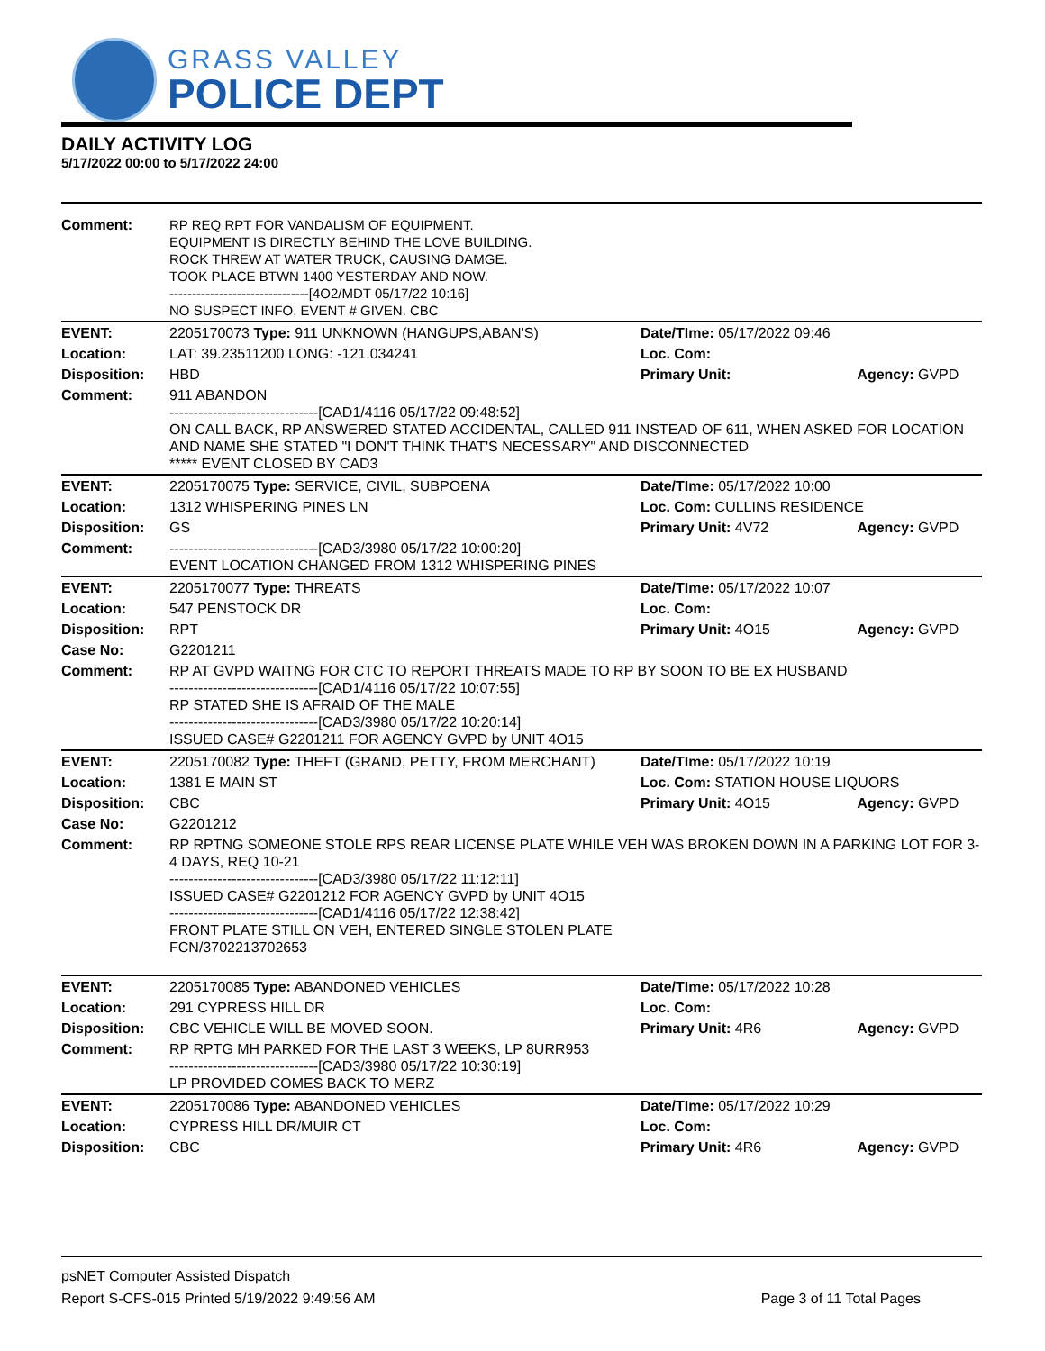GRASS VALLEY
POLICE DEPT
DAILY ACTIVITY LOG
5/17/2022 00:00 to 5/17/2022 24:00
| Comment: | RP REQ RPT FOR VANDALISM OF EQUIPMENT. EQUIPMENT IS DIRECTLY BEHIND THE LOVE BUILDING. ROCK THREW AT WATER TRUCK, CAUSING DAMGE. TOOK PLACE BTWN 1400 YESTERDAY AND NOW. -------------------------------[4O2/MDT 05/17/22 10:16] NO SUSPECT INFO, EVENT # GIVEN. CBC | | |
| EVENT: | 2205170073 Type: 911 UNKNOWN (HANGUPS,ABAN'S) | Date/TIme: 05/17/2022 09:46 | |
| Location: | LAT: 39.23511200 LONG: -121.034241 | Loc. Com: | |
| Disposition: | HBD | Primary Unit: | Agency: GVPD |
| Comment: | 911 ABANDON -------------------------------[CAD1/4116 05/17/22 09:48:52] ON CALL BACK, RP ANSWERED STATED ACCIDENTAL, CALLED 911 INSTEAD OF 611, WHEN ASKED FOR LOCATION AND NAME SHE STATED "I DON'T THINK THAT'S NECESSARY" AND DISCONNECTED ***** EVENT CLOSED BY CAD3 | | |
| EVENT: | 2205170075 Type: SERVICE, CIVIL, SUBPOENA | Date/TIme: 05/17/2022 10:00 | |
| Location: | 1312 WHISPERING PINES LN | Loc. Com: CULLINS RESIDENCE | |
| Disposition: | GS | Primary Unit: 4V72 | Agency: GVPD |
| Comment: | -------------------------------[CAD3/3980 05/17/22 10:00:20] EVENT LOCATION CHANGED FROM 1312 WHISPERING PINES | | |
| EVENT: | 2205170077 Type: THREATS | Date/TIme: 05/17/2022 10:07 | |
| Location: | 547 PENSTOCK DR | Loc. Com: | |
| Disposition: | RPT | Primary Unit: 4O15 | Agency: GVPD |
| Case No: | G2201211 | | |
| Comment: | RP AT GVPD WAITNG FOR CTC TO REPORT THREATS MADE TO RP BY SOON TO BE EX HUSBAND -------------------------------[CAD1/4116 05/17/22 10:07:55] RP STATED SHE IS AFRAID OF THE MALE -------------------------------[CAD3/3980 05/17/22 10:20:14] ISSUED CASE# G2201211 FOR AGENCY GVPD by UNIT 4O15 | | |
| EVENT: | 2205170082 Type: THEFT (GRAND, PETTY, FROM MERCHANT) | Date/TIme: 05/17/2022 10:19 | |
| Location: | 1381 E MAIN ST | Loc. Com: STATION HOUSE LIQUORS | |
| Disposition: | CBC | Primary Unit: 4O15 | Agency: GVPD |
| Case No: | G2201212 | | |
| Comment: | RP RPTNG SOMEONE STOLE RPS REAR LICENSE PLATE WHILE VEH WAS BROKEN DOWN IN A PARKING LOT FOR 3-4 DAYS, REQ 10-21 -------------------------------[CAD3/3980 05/17/22 11:12:11] ISSUED CASE# G2201212 FOR AGENCY GVPD by UNIT 4O15 -------------------------------[CAD1/4116 05/17/22 12:38:42] FRONT PLATE STILL ON VEH, ENTERED SINGLE STOLEN PLATE FCN/3702213702653 | | |
| EVENT: | 2205170085 Type: ABANDONED VEHICLES | Date/TIme: 05/17/2022 10:28 | |
| Location: | 291 CYPRESS HILL DR | Loc. Com: | |
| Disposition: | CBC VEHICLE WILL BE MOVED SOON. | Primary Unit: 4R6 | Agency: GVPD |
| Comment: | RP RPTG MH PARKED FOR THE LAST 3 WEEKS, LP 8URR953 -------------------------------[CAD3/3980 05/17/22 10:30:19] LP PROVIDED COMES BACK TO MERZ | | |
| EVENT: | 2205170086 Type: ABANDONED VEHICLES | Date/TIme: 05/17/2022 10:29 | |
| Location: | CYPRESS HILL DR/MUIR CT | Loc. Com: | |
| Disposition: | CBC | Primary Unit: 4R6 | Agency: GVPD |
psNET Computer Assisted Dispatch
Report S-CFS-015 Printed 5/19/2022 9:49:56 AM Page 3 of 11 Total Pages